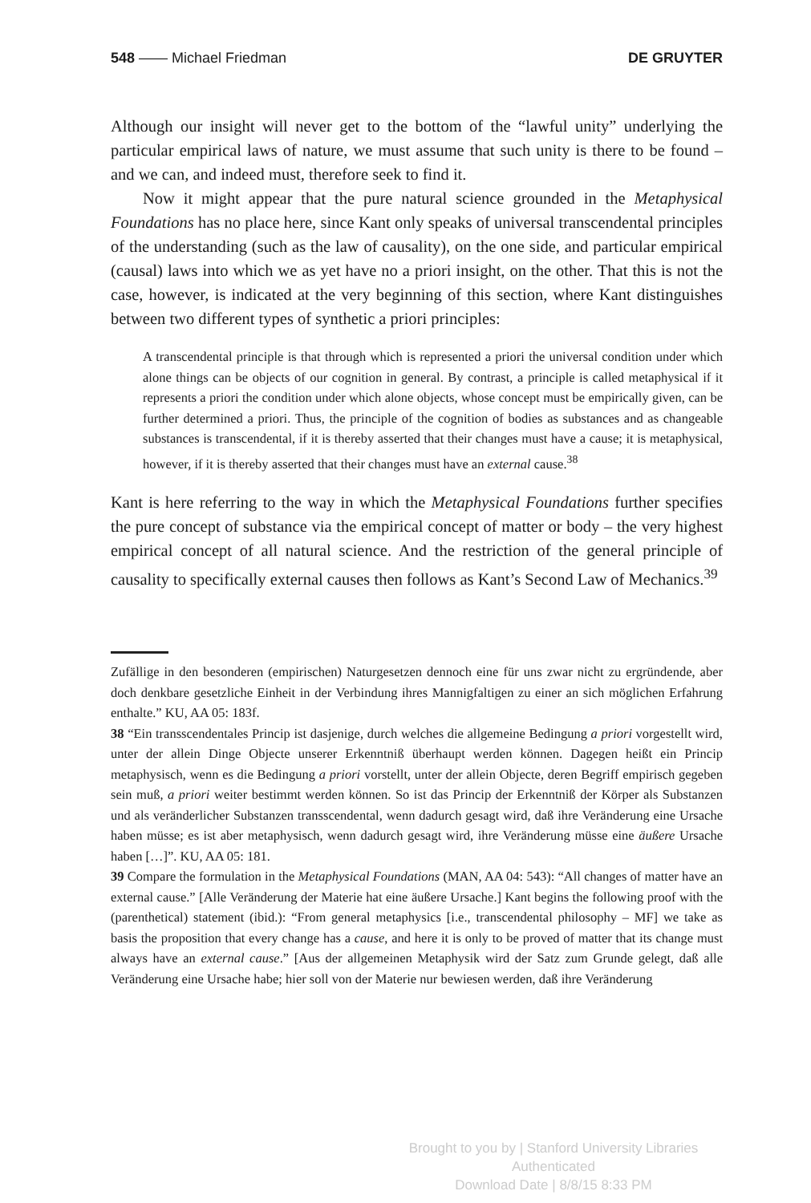548 —— Michael Friedman DE GRUYTER
Although our insight will never get to the bottom of the “lawful unity” underlying the particular empirical laws of nature, we must assume that such unity is there to be found – and we can, and indeed must, therefore seek to find it.
Now it might appear that the pure natural science grounded in the Metaphysical Foundations has no place here, since Kant only speaks of universal transcendental principles of the understanding (such as the law of causality), on the one side, and particular empirical (causal) laws into which we as yet have no a priori insight, on the other. That this is not the case, however, is indicated at the very beginning of this section, where Kant distinguishes between two different types of synthetic a priori principles:
A transcendental principle is that through which is represented a priori the universal condition under which alone things can be objects of our cognition in general. By contrast, a principle is called metaphysical if it represents a priori the condition under which alone objects, whose concept must be empirically given, can be further determined a priori. Thus, the principle of the cognition of bodies as substances and as changeable substances is transcendental, if it is thereby asserted that their changes must have a cause; it is metaphysical, however, if it is thereby asserted that their changes must have an external cause.<sup>38</sup>
Kant is here referring to the way in which the Metaphysical Foundations further specifies the pure concept of substance via the empirical concept of matter or body – the very highest empirical concept of all natural science. And the restriction of the general principle of causality to specifically external causes then follows as Kant’s Second Law of Mechanics.<sup>39</sup>
Zufällige in den besonderen (empirischen) Naturgesetzen dennoch eine für uns zwar nicht zu ergründende, aber doch denkbare gesetzliche Einheit in der Verbindung ihres Mannigfaltigen zu einer an sich möglichen Erfahrung enthalte.” KU, AA 05: 183f.
38 “Ein transscendentales Princip ist dasjenige, durch welches die allgemeine Bedingung a priori vorgestellt wird, unter der allein Dinge Objecte unserer Erkenntniß überhaupt werden können. Dagegen heißt ein Princip metaphysisch, wenn es die Bedingung a priori vorstellt, unter der allein Objecte, deren Begriff empirisch gegeben sein muß, a priori weiter bestimmt werden können. So ist das Princip der Erkenntniß der Körper als Substanzen und als veränderlicher Substanzen transscendental, wenn dadurch gesagt wird, daß ihre Veränderung eine Ursache haben müsse; es ist aber metaphysisch, wenn dadurch gesagt wird, ihre Veränderung müsse eine äußere Ursache haben […]”. KU, AA 05: 181.
39 Compare the formulation in the Metaphysical Foundations (MAN, AA 04: 543): “All changes of matter have an external cause.” [Alle Veränderung der Materie hat eine äußere Ursache.] Kant begins the following proof with the (parenthetical) statement (ibid.): “From general metaphysics [i.e., transcendental philosophy – MF] we take as basis the proposition that every change has a cause, and here it is only to be proved of matter that its change must always have an external cause.” [Aus der allgemeinen Metaphysik wird der Satz zum Grunde gelegt, daß alle Veränderung eine Ursache habe; hier soll von der Materie nur bewiesen werden, daß ihre Veränderung
Brought to you by | Stanford University Libraries
Authenticated
Download Date | 8/8/15 8:33 PM